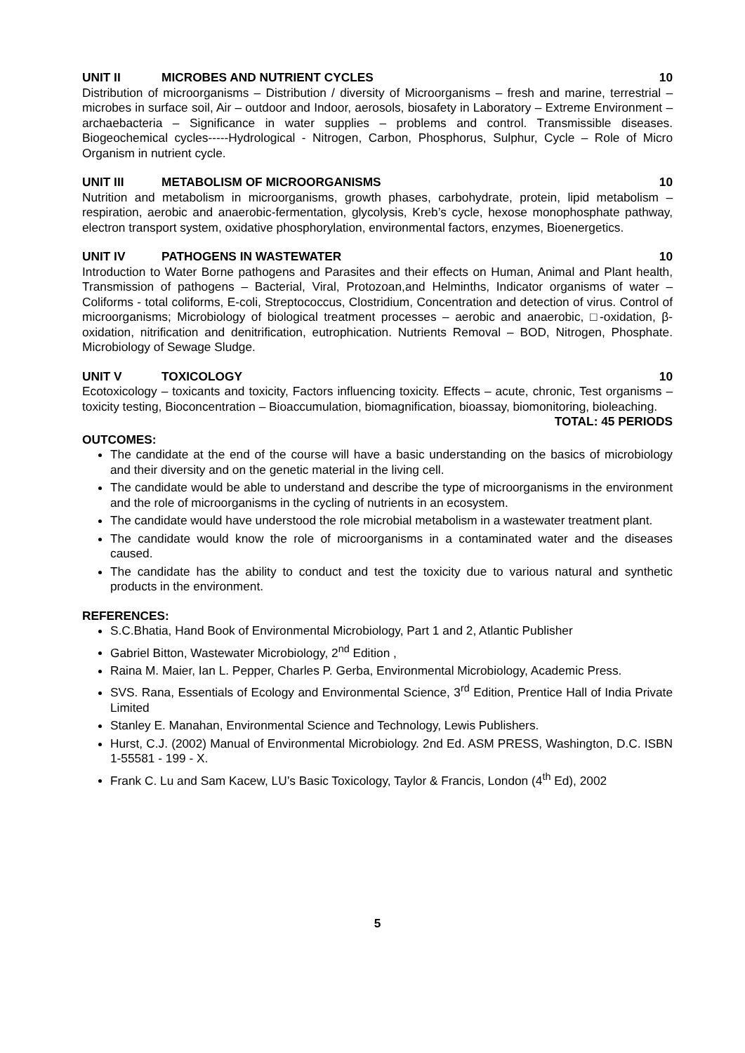UNIT II MICROBES AND NUTRIENT CYCLES 10
Distribution of microorganisms – Distribution / diversity of Microorganisms – fresh and marine, terrestrial – microbes in surface soil, Air – outdoor and Indoor, aerosols, biosafety in Laboratory – Extreme Environment – archaebacteria – Significance in water supplies – problems and control. Transmissible diseases. Biogeochemical cycles-----Hydrological - Nitrogen, Carbon, Phosphorus, Sulphur, Cycle – Role of Micro Organism in nutrient cycle.
UNIT III METABOLISM OF MICROORGANISMS 10
Nutrition and metabolism in microorganisms, growth phases, carbohydrate, protein, lipid metabolism – respiration, aerobic and anaerobic-fermentation, glycolysis, Kreb’s cycle, hexose monophosphate pathway, electron transport system, oxidative phosphorylation, environmental factors, enzymes, Bioenergetics.
UNIT IV PATHOGENS IN WASTEWATER 10
Introduction to Water Borne pathogens and Parasites and their effects on Human, Animal and Plant health, Transmission of pathogens – Bacterial, Viral, Protozoan,and Helminths, Indicator organisms of water – Coliforms - total coliforms, E-coli, Streptococcus, Clostridium, Concentration and detection of virus. Control of microorganisms; Microbiology of biological treatment processes – aerobic and anaerobic, □-oxidation, β-oxidation, nitrification and denitrification, eutrophication. Nutrients Removal – BOD, Nitrogen, Phosphate. Microbiology of Sewage Sludge.
UNIT V TOXICOLOGY 10
Ecotoxicology – toxicants and toxicity, Factors influencing toxicity. Effects – acute, chronic, Test organisms – toxicity testing, Bioconcentration – Bioaccumulation, biomagnification, bioassay, biomonitoring, bioleaching.
TOTAL: 45 PERIODS
OUTCOMES:
The candidate at the end of the course will have a basic understanding on the basics of microbiology and their diversity and on the genetic material in the living cell.
The candidate would be able to understand and describe the type of microorganisms in the environment and the role of microorganisms in the cycling of nutrients in an ecosystem.
The candidate would have understood the role microbial metabolism in a wastewater treatment plant.
The candidate would know the role of microorganisms in a contaminated water and the diseases caused.
The candidate has the ability to conduct and test the toxicity due to various natural and synthetic products in the environment.
REFERENCES:
S.C.Bhatia, Hand Book of Environmental Microbiology, Part 1 and 2, Atlantic Publisher
Gabriel Bitton, Wastewater Microbiology, 2<sup>nd</sup> Edition ,
Raina M. Maier, Ian L. Pepper, Charles P. Gerba, Environmental Microbiology, Academic Press.
SVS. Rana, Essentials of Ecology and Environmental Science, 3<sup>rd</sup> Edition, Prentice Hall of India Private Limited
Stanley E. Manahan, Environmental Science and Technology, Lewis Publishers.
Hurst, C.J. (2002) Manual of Environmental Microbiology. 2nd Ed. ASM PRESS, Washington, D.C. ISBN 1-55581 - 199 - X.
Frank C. Lu and Sam Kacew, LU’s Basic Toxicology, Taylor & Francis, London (4<sup>th</sup> Ed), 2002
5